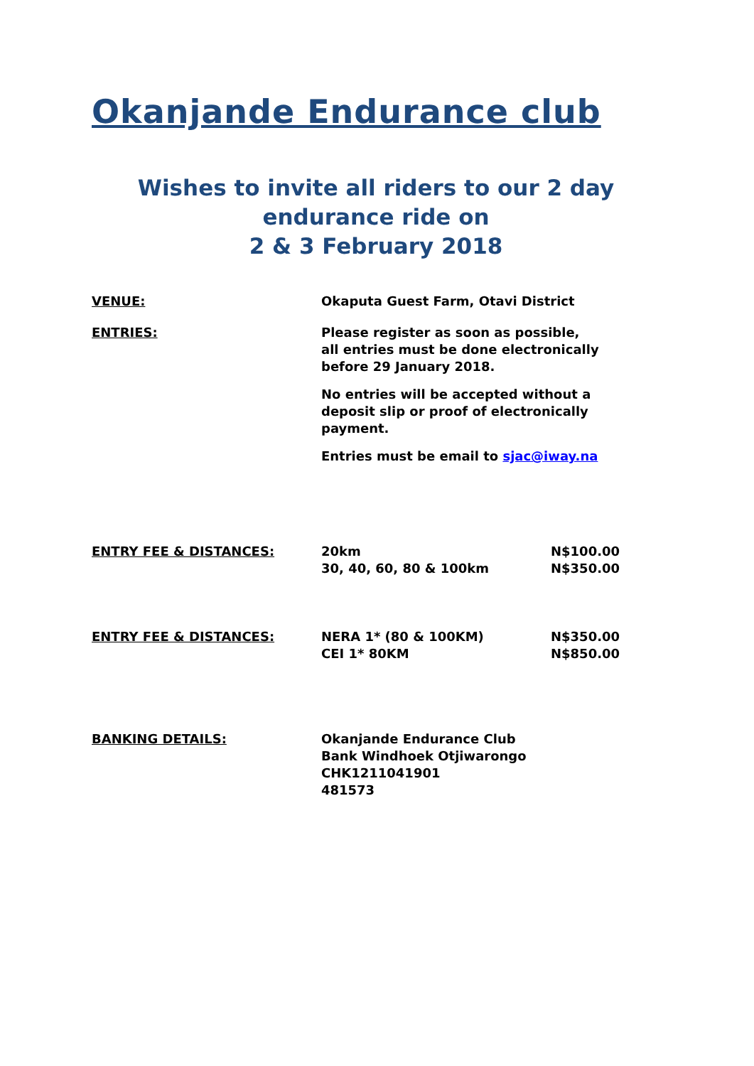Okanjande Endurance club
Wishes to invite all riders to our 2 day endurance ride on
2 & 3 February 2018
VENUE: Okaputa Guest Farm, Otavi District
ENTRIES: Please register as soon as possible,
all entries must be done electronically before 29 January 2018.
No entries will be accepted without a deposit slip or proof of electronically payment.
Entries must be email to sjac@iway.na
ENTRY FEE & DISTANCES: 20km N$100.00
30, 40, 60, 80 & 100km N$350.00
ENTRY FEE & DISTANCES: NERA 1* (80 & 100KM) N$350.00
CEI 1* 80KM N$850.00
BANKING DETAILS: Okanjande Endurance Club
Bank Windhoek Otjiwarongo
CHK1211041901
481573